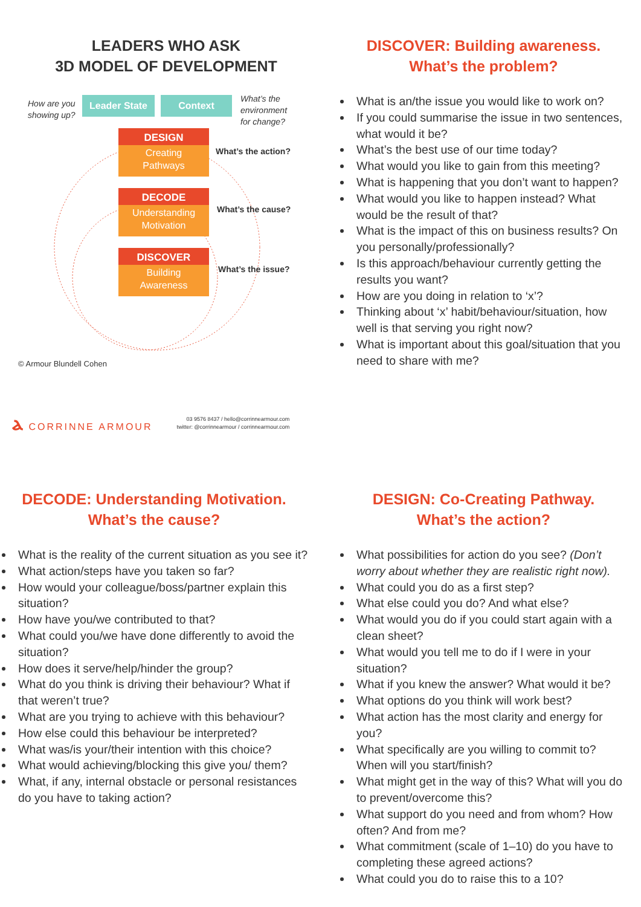LEADERS WHO ASK
3D MODEL OF DEVELOPMENT
How are you
showing up?
Leader State Context
What’s the
environment
for change?
DESIGN
Creating
Pathways
DECODE
Understanding
Motivation
DISCOVER
Building
Awareness
What’s the action?
What’s the cause?
What’s the issue?
© Armour Blundell Cohen
ⲁ CORRINNE ARMOUR
03 9576 8437 / hello@corrinnearmour.com
twitter: @corrinnearmour / corrinnearmour.com
DISCOVER: Building awareness.
What’s the problem?
What is an/the issue you would like to work on?
If you could summarise the issue in two sentences, what would it be?
What’s the best use of our time today?
What would you like to gain from this meeting?
What is happening that you don’t want to happen?
What would you like to happen instead? What would be the result of that?
What is the impact of this on business results? On you personally/professionally?
Is this approach/behaviour currently getting the results you want?
How are you doing in relation to ‘x’?
Thinking about ‘x’ habit/behaviour/situation, how well is that serving you right now?
What is important about this goal/situation that you need to share with me?
DECODE: Understanding Motivation.
What’s the cause?
What is the reality of the current situation as you see it?
What action/steps have you taken so far?
How would your colleague/boss/partner explain this situation?
How have you/we contributed to that?
What could you/we have done differently to avoid the situation?
How does it serve/help/hinder the group?
What do you think is driving their behaviour? What if that weren’t true?
What are you trying to achieve with this behaviour?
How else could this behaviour be interpreted?
What was/is your/their intention with this choice?
What would achieving/blocking this give you/ them?
What, if any, internal obstacle or personal resistances do you have to taking action?
DESIGN: Co-Creating Pathway.
What’s the action?
What possibilities for action do you see? (Don’t worry about whether they are realistic right now).
What could you do as a first step?
What else could you do? And what else?
What would you do if you could start again with a clean sheet?
What would you tell me to do if I were in your situation?
What if you knew the answer? What would it be?
What options do you think will work best?
What action has the most clarity and energy for you?
What specifically are you willing to commit to? When will you start/finish?
What might get in the way of this? What will you do to prevent/overcome this?
What support do you need and from whom? How often? And from me?
What commitment (scale of 1–10) do you have to completing these agreed actions?
What could you do to raise this to a 10?